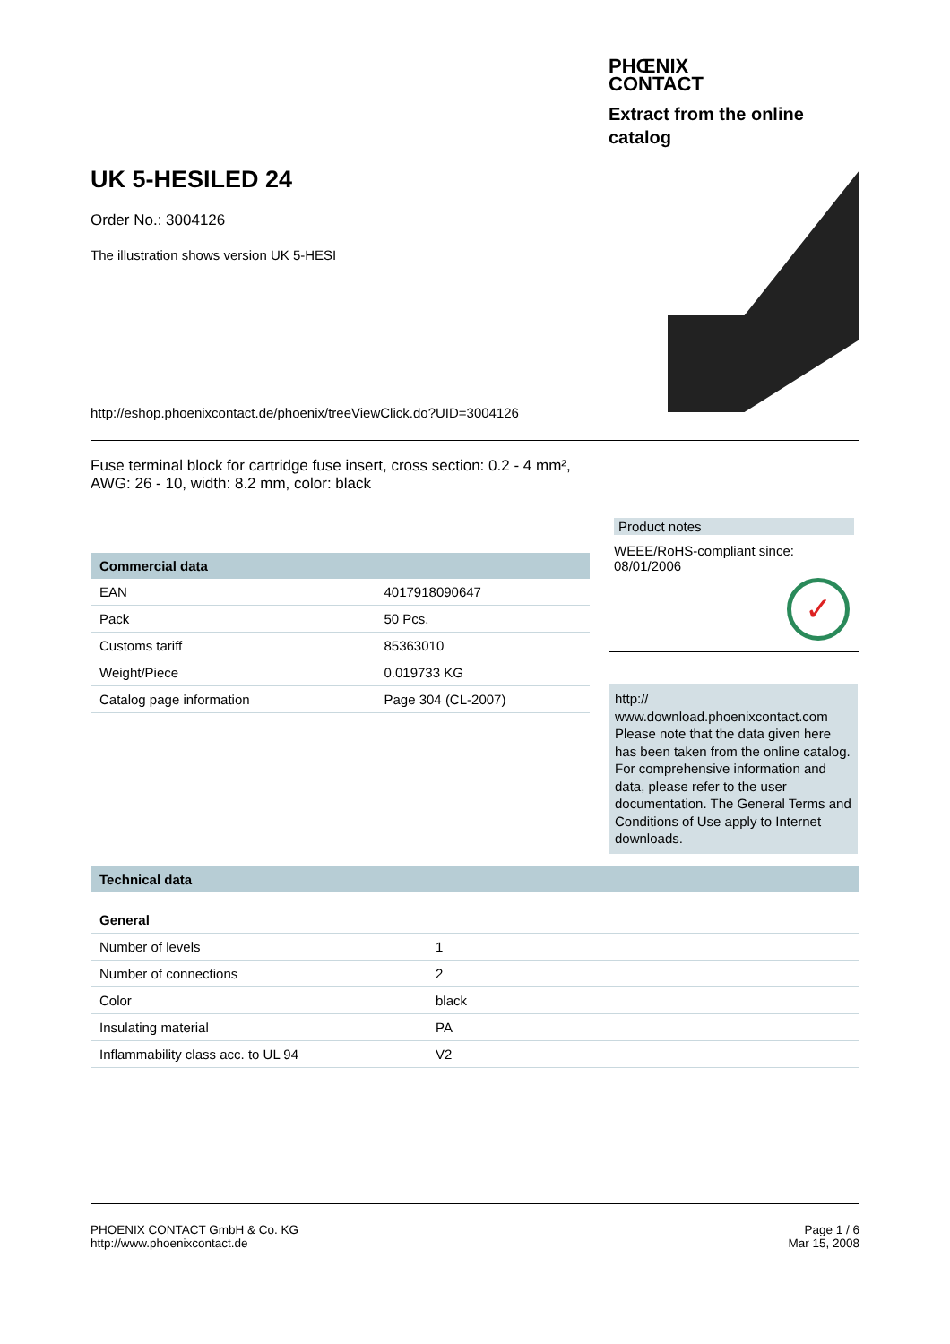PHŒNIX
CONTACT
Extract from the online catalog
UK 5-HESILED 24
Order No.: 3004126
The illustration shows version UK 5-HESI
http://eshop.phoenixcontact.de/phoenix/treeViewClick.do?UID=3004126
Fuse terminal block for cartridge fuse insert, cross section: 0.2 - 4 mm², AWG: 26 - 10, width: 8.2 mm, color: black
Commercial data
| EAN | 4017918090647 |
| Pack | 50 Pcs. |
| Customs tariff | 85363010 |
| Weight/Piece | 0.019733 KG |
| Catalog page information | Page 304 (CL-2007) |
Product notes
WEEE/RoHS-compliant since: 08/01/2006
✓
http://
www.download.phoenixcontact.com Please note that the data given here has been taken from the online catalog. For comprehensive information and data, please refer to the user documentation. The General Terms and Conditions of Use apply to Internet downloads.
Technical data
General
| Number of levels | 1 |
| Number of connections | 2 |
| Color | black |
| Insulating material | PA |
| Inflammability class acc. to UL 94 | V2 |
PHOENIX CONTACT GmbH & Co. KG
http://www.phoenixcontact.de
Page 1 / 6
Mar 15, 2008